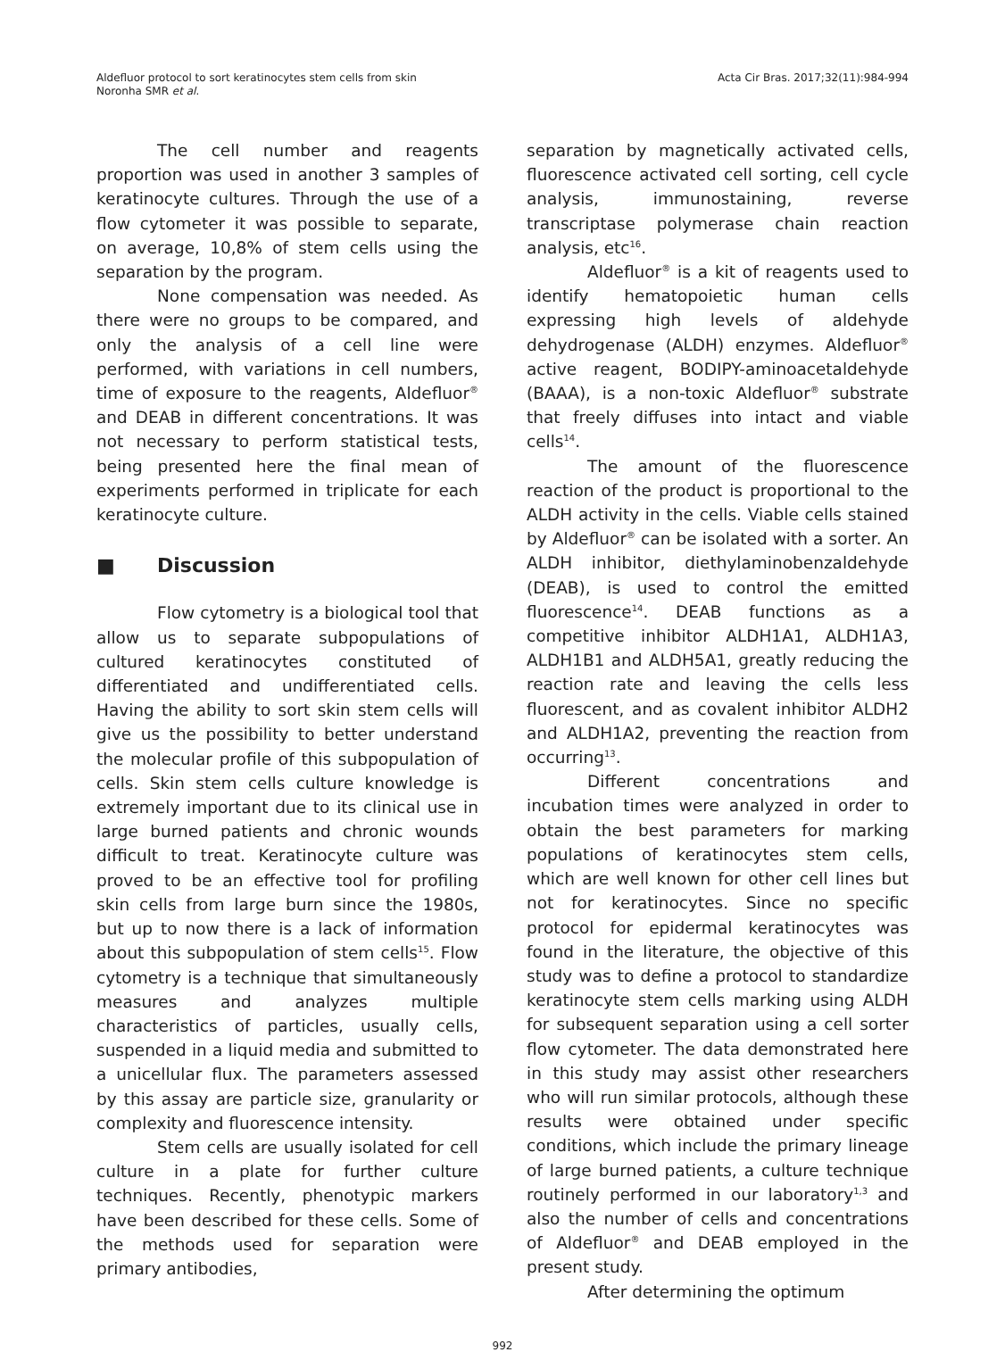Aldefluor protocol to sort keratinocytes stem cells from skin
Noronha SMR et al.
Acta Cir Bras. 2017;32(11):984-994
The cell number and reagents proportion was used in another 3 samples of keratinocyte cultures. Through the use of a flow cytometer it was possible to separate, on average, 10,8% of stem cells using the separation by the program.
None compensation was needed. As there were no groups to be compared, and only the analysis of a cell line were performed, with variations in cell numbers, time of exposure to the reagents, Aldefluor<sup>®</sup> and DEAB in different concentrations. It was not necessary to perform statistical tests, being presented here the final mean of experiments performed in triplicate for each keratinocyte culture.
■ Discussion
Flow cytometry is a biological tool that allow us to separate subpopulations of cultured keratinocytes constituted of differentiated and undifferentiated cells. Having the ability to sort skin stem cells will give us the possibility to better understand the molecular profile of this subpopulation of cells. Skin stem cells culture knowledge is extremely important due to its clinical use in large burned patients and chronic wounds difficult to treat. Keratinocyte culture was proved to be an effective tool for profiling skin cells from large burn since the 1980s, but up to now there is a lack of information about this subpopulation of stem cells<sup>15</sup>. Flow cytometry is a technique that simultaneously measures and analyzes multiple characteristics of particles, usually cells, suspended in a liquid media and submitted to a unicellular flux. The parameters assessed by this assay are particle size, granularity or complexity and fluorescence intensity.
Stem cells are usually isolated for cell culture in a plate for further culture techniques. Recently, phenotypic markers have been described for these cells. Some of the methods used for separation were primary antibodies,
separation by magnetically activated cells, fluorescence activated cell sorting, cell cycle analysis, immunostaining, reverse transcriptase polymerase chain reaction analysis, etc<sup>16</sup>.
Aldefluor<sup>®</sup> is a kit of reagents used to identify hematopoietic human cells expressing high levels of aldehyde dehydrogenase (ALDH) enzymes. Aldefluor<sup>®</sup> active reagent, BODIPY-aminoacetaldehyde (BAAA), is a non-toxic Aldefluor<sup>®</sup> substrate that freely diffuses into intact and viable cells<sup>14</sup>.
The amount of the fluorescence reaction of the product is proportional to the ALDH activity in the cells. Viable cells stained by Aldefluor<sup>®</sup> can be isolated with a sorter. An ALDH inhibitor, diethylaminobenzaldehyde (DEAB), is used to control the emitted fluorescence<sup>14</sup>. DEAB functions as a competitive inhibitor ALDH1A1, ALDH1A3, ALDH1B1 and ALDH5A1, greatly reducing the reaction rate and leaving the cells less fluorescent, and as covalent inhibitor ALDH2 and ALDH1A2, preventing the reaction from occurring<sup>13</sup>.
Different concentrations and incubation times were analyzed in order to obtain the best parameters for marking populations of keratinocytes stem cells, which are well known for other cell lines but not for keratinocytes. Since no specific protocol for epidermal keratinocytes was found in the literature, the objective of this study was to define a protocol to standardize keratinocyte stem cells marking using ALDH for subsequent separation using a cell sorter flow cytometer. The data demonstrated here in this study may assist other researchers who will run similar protocols, although these results were obtained under specific conditions, which include the primary lineage of large burned patients, a culture technique routinely performed in our laboratory<sup>1,3</sup> and also the number of cells and concentrations of Aldefluor<sup>®</sup> and DEAB employed in the present study.
After determining the optimum
992